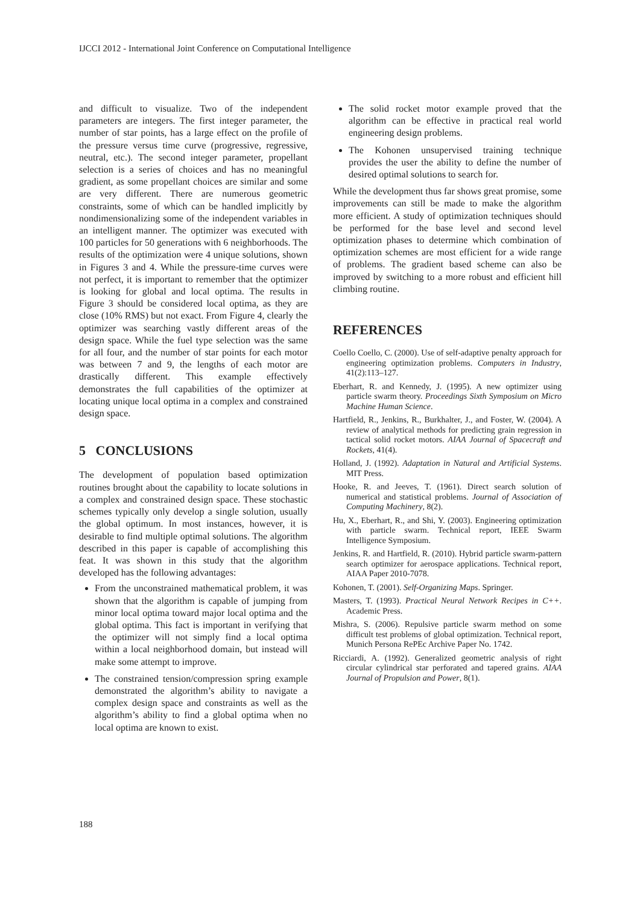IJCCI 2012 - International Joint Conference on Computational Intelligence
and difficult to visualize. Two of the independent parameters are integers. The first integer parameter, the number of star points, has a large effect on the profile of the pressure versus time curve (progressive, regressive, neutral, etc.). The second integer parameter, propellant selection is a series of choices and has no meaningful gradient, as some propellant choices are similar and some are very different. There are numerous geometric constraints, some of which can be handled implicitly by nondimensionalizing some of the independent variables in an intelligent manner. The optimizer was executed with 100 particles for 50 generations with 6 neighborhoods. The results of the optimization were 4 unique solutions, shown in Figures 3 and 4. While the pressure-time curves were not perfect, it is important to remember that the optimizer is looking for global and local optima. The results in Figure 3 should be considered local optima, as they are close (10% RMS) but not exact. From Figure 4, clearly the optimizer was searching vastly different areas of the design space. While the fuel type selection was the same for all four, and the number of star points for each motor was between 7 and 9, the lengths of each motor are drastically different. This example effectively demonstrates the full capabilities of the optimizer at locating unique local optima in a complex and constrained design space.
5 CONCLUSIONS
The development of population based optimization routines brought about the capability to locate solutions in a complex and constrained design space. These stochastic schemes typically only develop a single solution, usually the global optimum. In most instances, however, it is desirable to find multiple optimal solutions. The algorithm described in this paper is capable of accomplishing this feat. It was shown in this study that the algorithm developed has the following advantages:
From the unconstrained mathematical problem, it was shown that the algorithm is capable of jumping from minor local optima toward major local optima and the global optima. This fact is important in verifying that the optimizer will not simply find a local optima within a local neighborhood domain, but instead will make some attempt to improve.
The constrained tension/compression spring example demonstrated the algorithm’s ability to navigate a complex design space and constraints as well as the algorithm’s ability to find a global optima when no local optima are known to exist.
The solid rocket motor example proved that the algorithm can be effective in practical real world engineering design problems.
The Kohonen unsupervised training technique provides the user the ability to define the number of desired optimal solutions to search for.
While the development thus far shows great promise, some improvements can still be made to make the algorithm more efficient. A study of optimization techniques should be performed for the base level and second level optimization phases to determine which combination of optimization schemes are most efficient for a wide range of problems. The gradient based scheme can also be improved by switching to a more robust and efficient hill climbing routine.
REFERENCES
Coello Coello, C. (2000). Use of self-adaptive penalty approach for engineering optimization problems. Computers in Industry, 41(2):113–127.
Eberhart, R. and Kennedy, J. (1995). A new optimizer using particle swarm theory. Proceedings Sixth Symposium on Micro Machine Human Science.
Hartfield, R., Jenkins, R., Burkhalter, J., and Foster, W. (2004). A review of analytical methods for predicting grain regression in tactical solid rocket motors. AIAA Journal of Spacecraft and Rockets, 41(4).
Holland, J. (1992). Adaptation in Natural and Artificial Systems. MIT Press.
Hooke, R. and Jeeves, T. (1961). Direct search solution of numerical and statistical problems. Journal of Association of Computing Machinery, 8(2).
Hu, X., Eberhart, R., and Shi, Y. (2003). Engineering optimization with particle swarm. Technical report, IEEE Swarm Intelligence Symposium.
Jenkins, R. and Hartfield, R. (2010). Hybrid particle swarm-pattern search optimizer for aerospace applications. Technical report, AIAA Paper 2010-7078.
Kohonen, T. (2001). Self-Organizing Maps. Springer.
Masters, T. (1993). Practical Neural Network Recipes in C++. Academic Press.
Mishra, S. (2006). Repulsive particle swarm method on some difficult test problems of global optimization. Technical report, Munich Persona RePEc Archive Paper No. 1742.
Ricciardi, A. (1992). Generalized geometric analysis of right circular cylindrical star perforated and tapered grains. AIAA Journal of Propulsion and Power, 8(1).
188